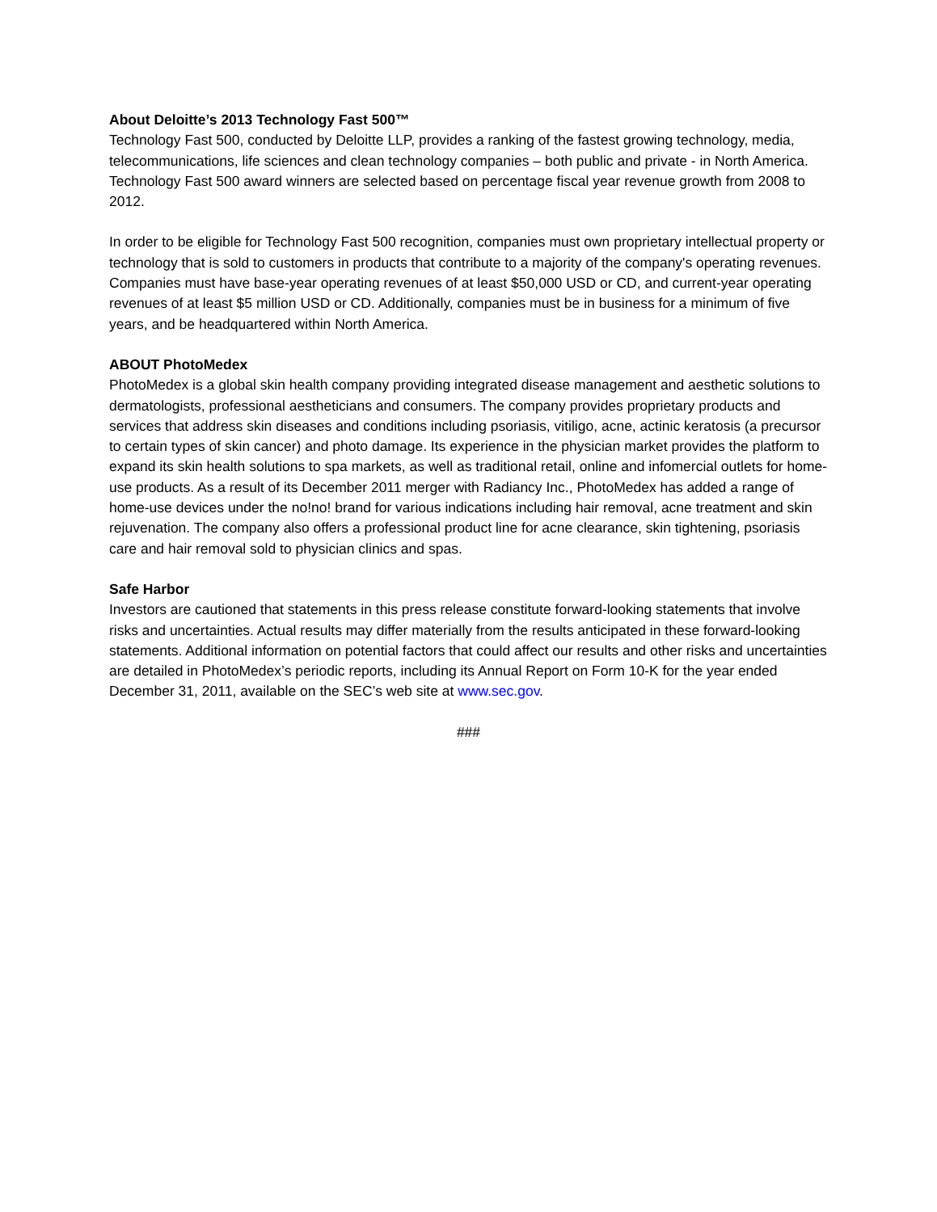About Deloitte’s 2013 Technology Fast 500™
Technology Fast 500, conducted by Deloitte LLP, provides a ranking of the fastest growing technology, media, telecommunications, life sciences and clean technology companies – both public and private - in North America. Technology Fast 500 award winners are selected based on percentage fiscal year revenue growth from 2008 to 2012.
In order to be eligible for Technology Fast 500 recognition, companies must own proprietary intellectual property or technology that is sold to customers in products that contribute to a majority of the company's operating revenues. Companies must have base-year operating revenues of at least $50,000 USD or CD, and current-year operating revenues of at least $5 million USD or CD. Additionally, companies must be in business for a minimum of five years, and be headquartered within North America.
ABOUT PhotoMedex
PhotoMedex is a global skin health company providing integrated disease management and aesthetic solutions to dermatologists, professional aestheticians and consumers. The company provides proprietary products and services that address skin diseases and conditions including psoriasis, vitiligo, acne, actinic keratosis (a precursor to certain types of skin cancer) and photo damage. Its experience in the physician market provides the platform to expand its skin health solutions to spa markets, as well as traditional retail, online and infomercial outlets for home-use products. As a result of its December 2011 merger with Radiancy Inc., PhotoMedex has added a range of home-use devices under the no!no! brand for various indications including hair removal, acne treatment and skin rejuvenation. The company also offers a professional product line for acne clearance, skin tightening, psoriasis care and hair removal sold to physician clinics and spas.
Safe Harbor
Investors are cautioned that statements in this press release constitute forward-looking statements that involve risks and uncertainties. Actual results may differ materially from the results anticipated in these forward-looking statements. Additional information on potential factors that could affect our results and other risks and uncertainties are detailed in PhotoMedex’s periodic reports, including its Annual Report on Form 10-K for the year ended December 31, 2011, available on the SEC’s web site at www.sec.gov.
###